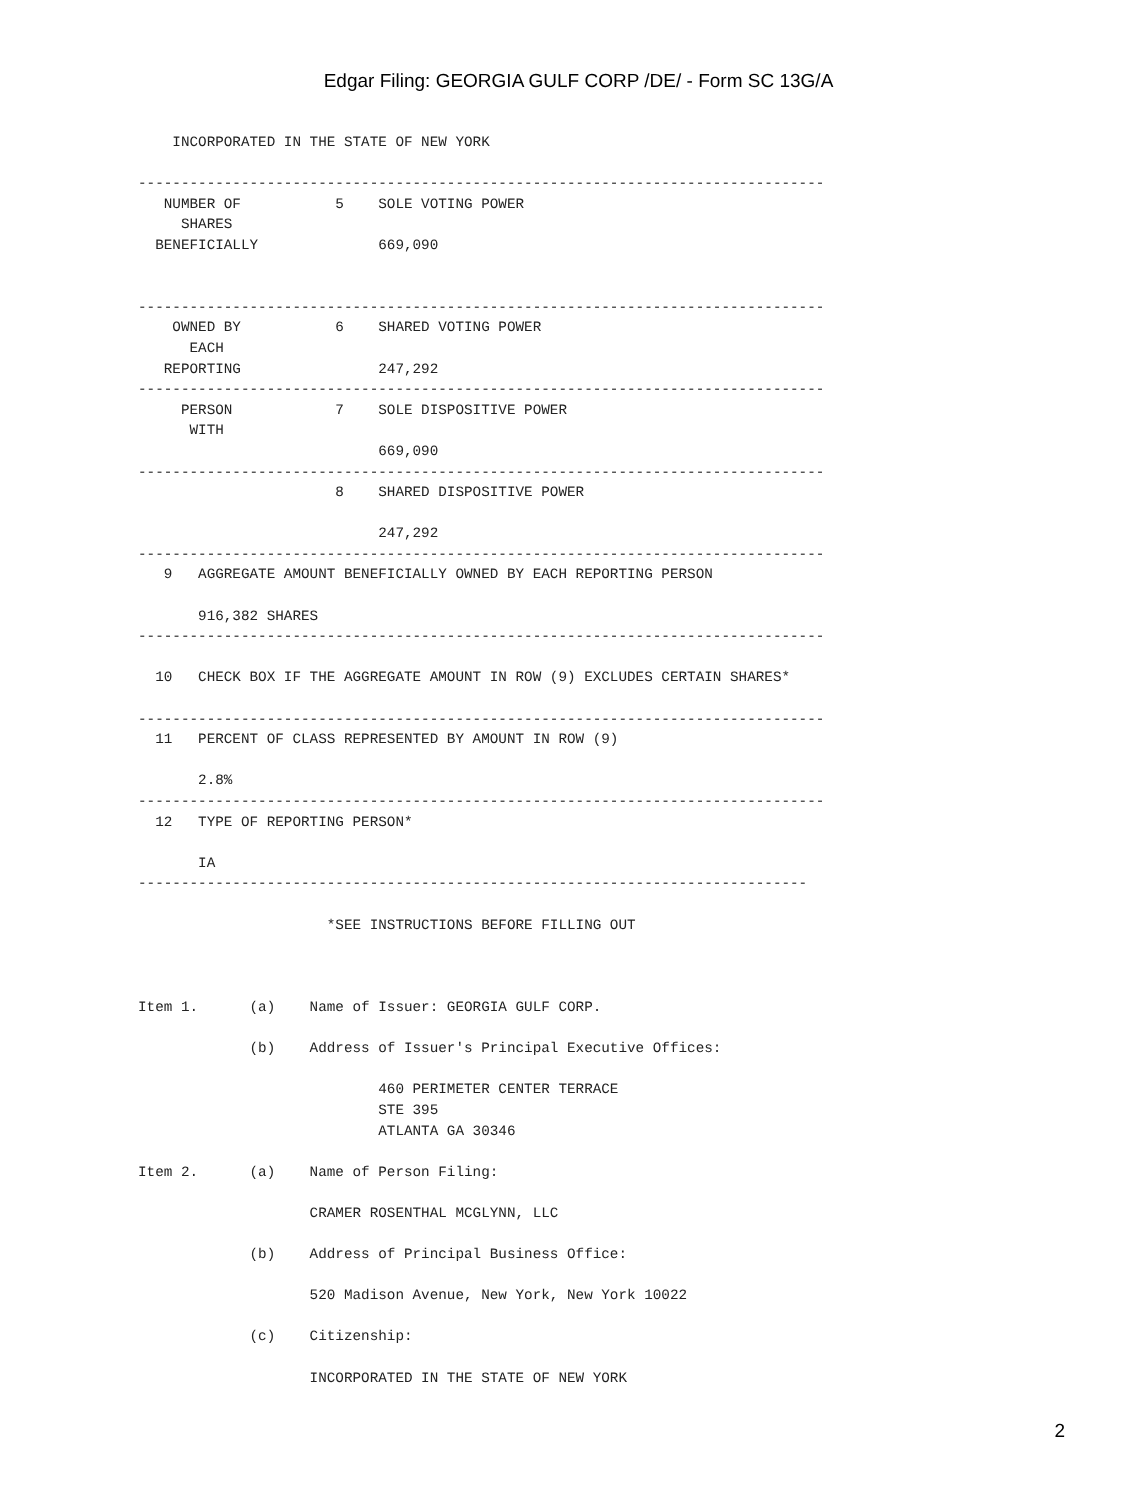Edgar Filing: GEORGIA GULF CORP /DE/ - Form SC 13G/A
    INCORPORATED IN THE STATE OF NEW YORK

--------------------------------------------------------------------------------
   NUMBER OF           5    SOLE VOTING POWER
     SHARES
  BENEFICIALLY              669,090


--------------------------------------------------------------------------------
    OWNED BY           6    SHARED VOTING POWER
      EACH
   REPORTING                247,292
--------------------------------------------------------------------------------
     PERSON            7    SOLE DISPOSITIVE POWER
      WITH
                            669,090
--------------------------------------------------------------------------------
                       8    SHARED DISPOSITIVE POWER

                            247,292
--------------------------------------------------------------------------------
   9   AGGREGATE AMOUNT BENEFICIALLY OWNED BY EACH REPORTING PERSON

       916,382 SHARES
--------------------------------------------------------------------------------

  10   CHECK BOX IF THE AGGREGATE AMOUNT IN ROW (9) EXCLUDES CERTAIN SHARES*

--------------------------------------------------------------------------------
  11   PERCENT OF CLASS REPRESENTED BY AMOUNT IN ROW (9)

       2.8%
--------------------------------------------------------------------------------
  12   TYPE OF REPORTING PERSON*

       IA
------------------------------------------------------------------------------

                      *SEE INSTRUCTIONS BEFORE FILLING OUT



Item 1.      (a)    Name of Issuer: GEORGIA GULF CORP.

             (b)    Address of Issuer's Principal Executive Offices:

                            460 PERIMETER CENTER TERRACE
                            STE 395
                            ATLANTA GA 30346

Item 2.      (a)    Name of Person Filing:

                    CRAMER ROSENTHAL MCGLYNN, LLC

             (b)    Address of Principal Business Office:

                    520 Madison Avenue, New York, New York 10022

             (c)    Citizenship:

                    INCORPORATED IN THE STATE OF NEW YORK
2